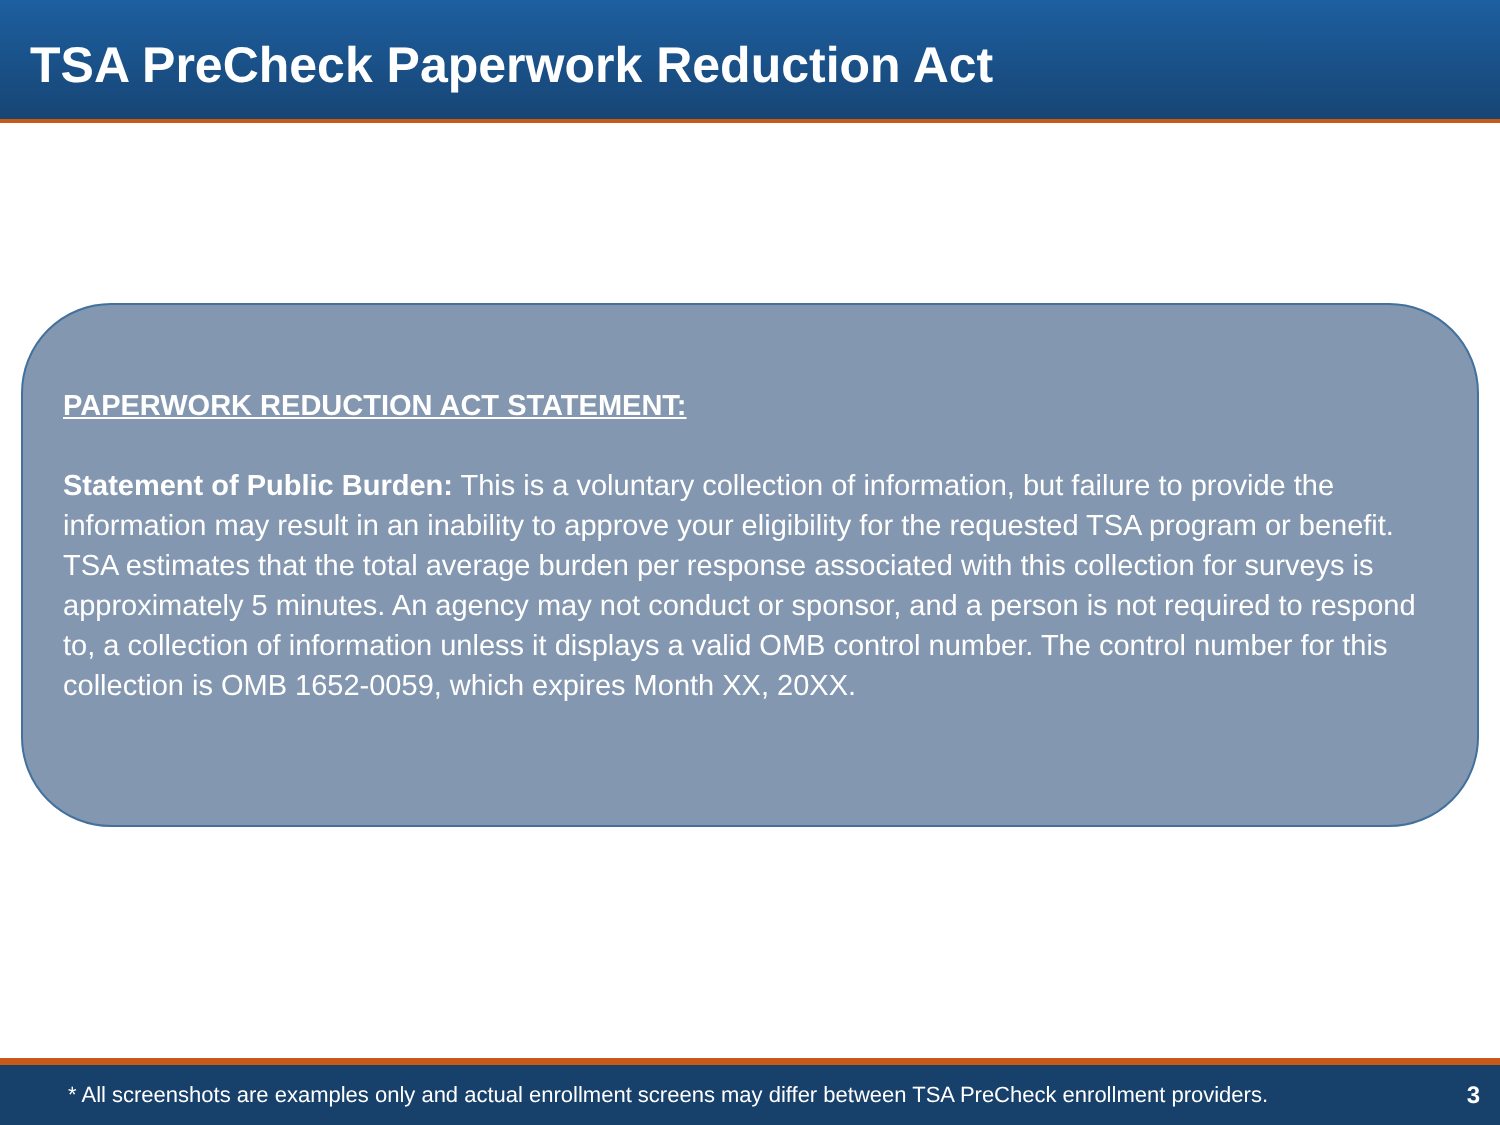TSA PreCheck Paperwork Reduction Act
PAPERWORK REDUCTION ACT STATEMENT:
Statement of Public Burden: This is a voluntary collection of information, but failure to provide the information may result in an inability to approve your eligibility for the requested TSA program or benefit. TSA estimates that the total average burden per response associated with this collection for surveys is approximately 5 minutes. An agency may not conduct or sponsor, and a person is not required to respond to, a collection of information unless it displays a valid OMB control number. The control number for this collection is OMB 1652-0059, which expires Month XX, 20XX.
* All screenshots are examples only and actual enrollment screens may differ between TSA PreCheck enrollment providers.
3